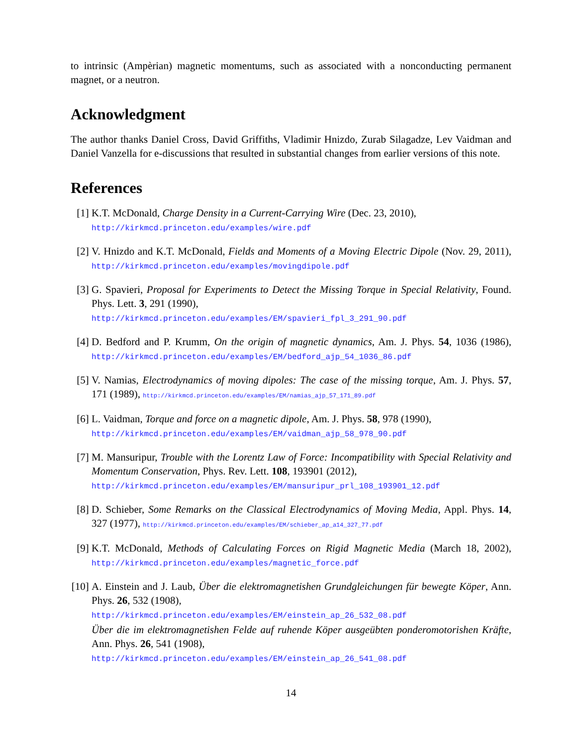to intrinsic (Ampèrian) magnetic momentums, such as associated with a nonconducting permanent magnet, or a neutron.
Acknowledgment
The author thanks Daniel Cross, David Griffiths, Vladimir Hnizdo, Zurab Silagadze, Lev Vaidman and Daniel Vanzella for e-discussions that resulted in substantial changes from earlier versions of this note.
References
[1] K.T. McDonald, Charge Density in a Current-Carrying Wire (Dec. 23, 2010),
http://kirkmcd.princeton.edu/examples/wire.pdf
[2] V. Hnizdo and K.T. McDonald, Fields and Moments of a Moving Electric Dipole (Nov. 29, 2011), http://kirkmcd.princeton.edu/examples/movingdipole.pdf
[3] G. Spavieri, Proposal for Experiments to Detect the Missing Torque in Special Relativity, Found. Phys. Lett. 3, 291 (1990),
http://kirkmcd.princeton.edu/examples/EM/spavieri_fpl_3_291_90.pdf
[4] D. Bedford and P. Krumm, On the origin of magnetic dynamics, Am. J. Phys. 54, 1036 (1986), http://kirkmcd.princeton.edu/examples/EM/bedford_ajp_54_1036_86.pdf
[5] V. Namias, Electrodynamics of moving dipoles: The case of the missing torque, Am. J. Phys. 57, 171 (1989), http://kirkmcd.princeton.edu/examples/EM/namias_ajp_57_171_89.pdf
[6] L. Vaidman, Torque and force on a magnetic dipole, Am. J. Phys. 58, 978 (1990),
http://kirkmcd.princeton.edu/examples/EM/vaidman_ajp_58_978_90.pdf
[7] M. Mansuripur, Trouble with the Lorentz Law of Force: Incompatibility with Special Relativity and Momentum Conservation, Phys. Rev. Lett. 108, 193901 (2012),
http://kirkmcd.princeton.edu/examples/EM/mansuripur_prl_108_193901_12.pdf
[8] D. Schieber, Some Remarks on the Classical Electrodynamics of Moving Media, Appl. Phys. 14, 327 (1977), http://kirkmcd.princeton.edu/examples/EM/schieber_ap_a14_327_77.pdf
[9] K.T. McDonald, Methods of Calculating Forces on Rigid Magnetic Media (March 18, 2002), http://kirkmcd.princeton.edu/examples/magnetic_force.pdf
[10]
A. Einstein and J. Laub, Über die elektromagnetishen Grundgleichungen für bewegte Köper, Ann. Phys. 26, 532 (1908),
http://kirkmcd.princeton.edu/examples/EM/einstein_ap_26_532_08.pdf
Über die im elektromagnetishen Felde auf ruhende Köper ausgeübten ponderomotorishen Kräfte, Ann. Phys. 26, 541 (1908),
http://kirkmcd.princeton.edu/examples/EM/einstein_ap_26_541_08.pdf
14